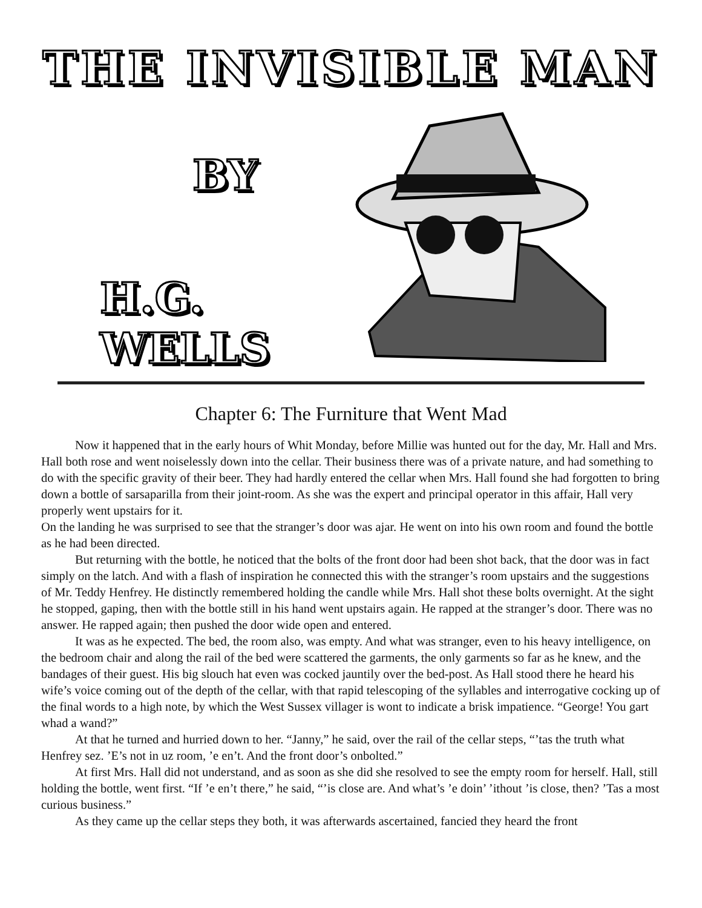THE INVISIBLE MAN
BY
H.G. WELLS
Chapter 6: The Furniture that Went Mad
Now it happened that in the early hours of Whit Monday, before Millie was hunted out for the day, Mr. Hall and Mrs. Hall both rose and went noiselessly down into the cellar. Their business there was of a private nature, and had something to do with the specific gravity of their beer. They had hardly entered the cellar when Mrs. Hall found she had forgotten to bring down a bottle of sarsaparilla from their joint-room. As she was the expert and principal operator in this affair, Hall very properly went upstairs for it.
On the landing he was surprised to see that the stranger’s door was ajar. He went on into his own room and found the bottle as he had been directed.
But returning with the bottle, he noticed that the bolts of the front door had been shot back, that the door was in fact simply on the latch. And with a flash of inspiration he connected this with the stranger’s room upstairs and the suggestions of Mr. Teddy Henfrey. He distinctly remembered holding the candle while Mrs. Hall shot these bolts overnight. At the sight he stopped, gaping, then with the bottle still in his hand went upstairs again. He rapped at the stranger’s door. There was no answer. He rapped again; then pushed the door wide open and entered.
It was as he expected. The bed, the room also, was empty. And what was stranger, even to his heavy intelligence, on the bedroom chair and along the rail of the bed were scattered the garments, the only garments so far as he knew, and the bandages of their guest. His big slouch hat even was cocked jauntily over the bed-post. As Hall stood there he heard his wife’s voice coming out of the depth of the cellar, with that rapid telescoping of the syllables and interrogative cocking up of the final words to a high note, by which the West Sussex villager is wont to indicate a brisk impatience. “George! You gart whad a wand?”
At that he turned and hurried down to her. “Janny,” he said, over the rail of the cellar steps, “’tas the truth what Henfrey sez. ’E’s not in uz room, ’e en’t. And the front door’s onbolted.”
At first Mrs. Hall did not understand, and as soon as she did she resolved to see the empty room for herself. Hall, still holding the bottle, went first. “If ’e en’t there,” he said, “’is close are. And what’s ’e doin’ ’ithout ’is close, then? ’Tas a most curious business.”
As they came up the cellar steps they both, it was afterwards ascertained, fancied they heard the front